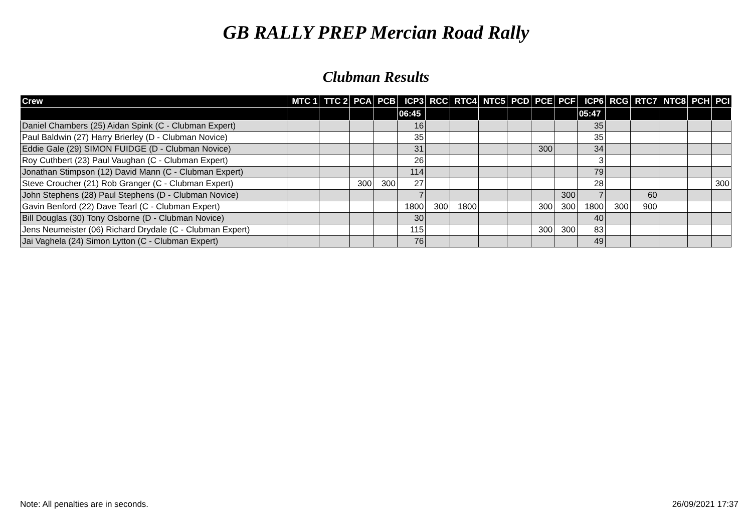GB RALLY PREP Mercian Road Rally
Clubman Results
| Crew | MTC 1 | TTC 2 | PCA | PCB | ICP3 | RCC | RTC4 | NTC5 | PCD | PCE | PCF | ICP6 | RCG | RTC7 | NTC8 | PCH | PCI |
| --- | --- | --- | --- | --- | --- | --- | --- | --- | --- | --- | --- | --- | --- | --- | --- | --- | --- |
| | | | | | 06:45 | | | | | | | 05:47 | | | | | |
| Daniel Chambers (25) Aidan Spink (C - Clubman Expert) | | | | | 16 | | | | | | | 35 | | | | | |
| Paul Baldwin (27) Harry Brierley (D - Clubman Novice) | | | | | 35 | | | | | | | 35 | | | | | |
| Eddie Gale (29) SIMON FUIDGE (D - Clubman Novice) | | | | | 31 | | | | | 300 | | 34 | | | | | |
| Roy Cuthbert (23) Paul Vaughan (C - Clubman Expert) | | | | | 26 | | | | | | | 3 | | | | | |
| Jonathan Stimpson (12) David Mann (C - Clubman Expert) | | | | | 114 | | | | | | | 79 | | | | | |
| Steve Croucher (21) Rob Granger (C - Clubman Expert) | | | 300 | 300 | 27 | | | | | | | 28 | | | | | 300 |
| John Stephens (28) Paul Stephens (D - Clubman Novice) | | | | | 7 | | | | | | 300 | 7 | | 60 | | | |
| Gavin Benford (22) Dave Tearl (C - Clubman Expert) | | | | | 1800 | 300 | 1800 | | | 300 | 300 | 1800 | 300 | 900 | | | |
| Bill Douglas (30) Tony Osborne (D - Clubman Novice) | | | | | 30 | | | | | | | 40 | | | | | |
| Jens Neumeister (06) Richard Drydale (C - Clubman Expert) | | | | | 115 | | | | | 300 | 300 | 83 | | | | | |
| Jai Vaghela (24) Simon Lytton (C - Clubman Expert) | | | | | 76 | | | | | | | 49 | | | | | |
Note: All penalties are in seconds. 26/09/2021 17:37